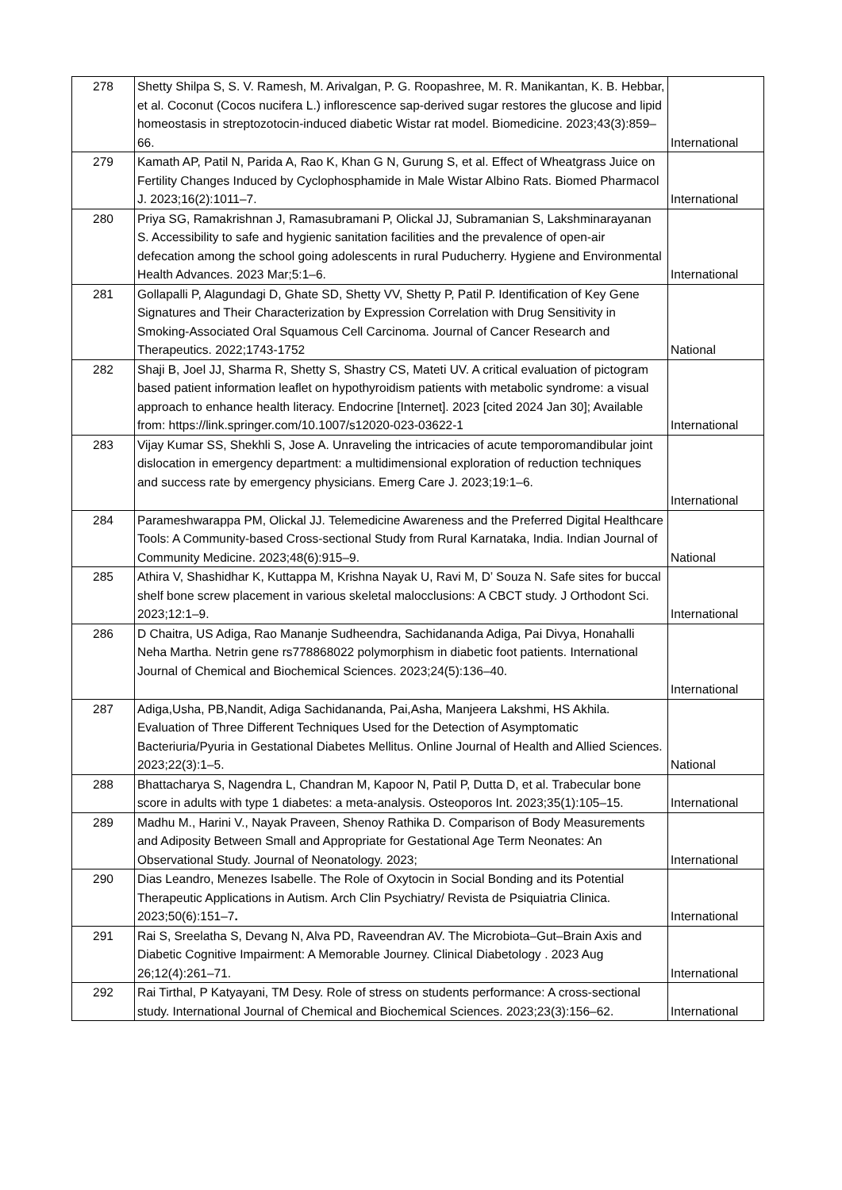| 278 | Shetty Shilpa S, S. V. Ramesh, M. Arivalgan, P. G. Roopashree, M. R. Manikantan, K. B. Hebbar, et al. Coconut (Cocos nucifera L.) inflorescence sap-derived sugar restores the glucose and lipid homeostasis in streptozotocin-induced diabetic Wistar rat model. Biomedicine. 2023;43(3):859–66. | International |
| 279 | Kamath AP, Patil N, Parida A, Rao K, Khan G N, Gurung S, et al. Effect of Wheatgrass Juice on Fertility Changes Induced by Cyclophosphamide in Male Wistar Albino Rats. Biomed Pharmacol J. 2023;16(2):1011–7. | International |
| 280 | Priya SG, Ramakrishnan J, Ramasubramani P, Olickal JJ, Subramanian S, Lakshminarayanan S. Accessibility to safe and hygienic sanitation facilities and the prevalence of open-air defecation among the school going adolescents in rural Puducherry. Hygiene and Environmental Health Advances. 2023 Mar;5:1–6. | International |
| 281 | Gollapalli P, Alagundagi D, Ghate SD, Shetty VV, Shetty P, Patil P. Identification of Key Gene Signatures and Their Characterization by Expression Correlation with Drug Sensitivity in Smoking-Associated Oral Squamous Cell Carcinoma. Journal of Cancer Research and Therapeutics. 2022;1743-1752 | National |
| 282 | Shaji B, Joel JJ, Sharma R, Shetty S, Shastry CS, Mateti UV. A critical evaluation of pictogram based patient information leaflet on hypothyroidism patients with metabolic syndrome: a visual approach to enhance health literacy. Endocrine [Internet]. 2023 [cited 2024 Jan 30]; Available from: https://link.springer.com/10.1007/s12020-023-03622-1 | International |
| 283 | Vijay Kumar SS, Shekhli S, Jose A. Unraveling the intricacies of acute temporomandibular joint dislocation in emergency department: a multidimensional exploration of reduction techniques and success rate by emergency physicians. Emerg Care J. 2023;19:1–6. | International |
| 284 | Parameshwarappa PM, Olickal JJ. Telemedicine Awareness and the Preferred Digital Healthcare Tools: A Community-based Cross-sectional Study from Rural Karnataka, India. Indian Journal of Community Medicine. 2023;48(6):915–9. | National |
| 285 | Athira V, Shashidhar K, Kuttappa M, Krishna Nayak U, Ravi M, D’ Souza N. Safe sites for buccal shelf bone screw placement in various skeletal malocclusions: A CBCT study. J Orthodont Sci. 2023;12:1–9. | International |
| 286 | D Chaitra, US Adiga, Rao Mananje Sudheendra, Sachidananda Adiga, Pai Divya, Honahalli Neha Martha. Netrin gene rs778868022 polymorphism in diabetic foot patients. International Journal of Chemical and Biochemical Sciences. 2023;24(5):136–40. | International |
| 287 | Adiga,Usha, PB,Nandit, Adiga Sachidananda, Pai,Asha, Manjeera Lakshmi, HS Akhila. Evaluation of Three Different Techniques Used for the Detection of Asymptomatic Bacteriuria/Pyuria in Gestational Diabetes Mellitus. Online Journal of Health and Allied Sciences. 2023;22(3):1–5. | National |
| 288 | Bhattacharya S, Nagendra L, Chandran M, Kapoor N, Patil P, Dutta D, et al. Trabecular bone score in adults with type 1 diabetes: a meta-analysis. Osteoporos Int. 2023;35(1):105–15. | International |
| 289 | Madhu M., Harini V., Nayak Praveen, Shenoy Rathika D. Comparison of Body Measurements and Adiposity Between Small and Appropriate for Gestational Age Term Neonates: An Observational Study. Journal of Neonatology. 2023; | International |
| 290 | Dias Leandro, Menezes Isabelle. The Role of Oxytocin in Social Bonding and its Potential Therapeutic Applications in Autism. Arch Clin Psychiatry/ Revista de Psiquiatria Clinica. 2023;50(6):151–7 . | International |
| 291 | Rai S, Sreelatha S, Devang N, Alva PD, Raveendran AV. The Microbiota–Gut–Brain Axis and Diabetic Cognitive Impairment: A Memorable Journey. Clinical Diabetology . 2023 Aug 26;12(4):261–71. | International |
| 292 | Rai Tirthal, P Katyayani, TM Desy. Role of stress on students performance: A cross-sectional study. International Journal of Chemical and Biochemical Sciences. 2023;23(3):156–62. | International |